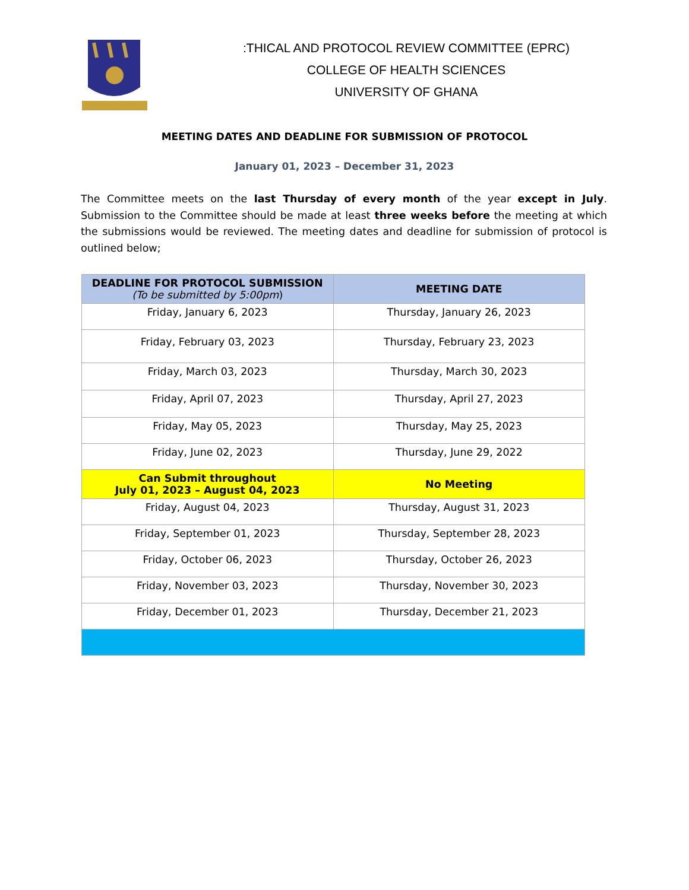:THICAL AND PROTOCOL REVIEW COMMITTEE (EPRC)
COLLEGE OF HEALTH SCIENCES
UNIVERSITY OF GHANA
MEETING DATES AND DEADLINE FOR SUBMISSION OF PROTOCOL
January 01, 2023 – December 31, 2023
The Committee meets on the last Thursday of every month of the year except in July. Submission to the Committee should be made at least three weeks before the meeting at which the submissions would be reviewed. The meeting dates and deadline for submission of protocol is outlined below;
| DEADLINE FOR PROTOCOL SUBMISSION (To be submitted by 5:00pm ) | MEETING DATE |
| --- | --- |
| Friday, January 6, 2023 | Thursday, January 26, 2023 |
| Friday, February 03, 2023 | Thursday, February 23, 2023 |
| Friday, March 03, 2023 | Thursday, March 30, 2023 |
| Friday, April 07, 2023 | Thursday, April 27, 2023 |
| Friday, May 05, 2023 | Thursday, May 25, 2023 |
| Friday, June 02, 2023 | Thursday, June 29, 2022 |
| Can Submit throughout July 01, 2023 – August 04, 2023 | No Meeting |
| Friday, August 04, 2023 | Thursday, August 31, 2023 |
| Friday, September 01, 2023 | Thursday, September 28, 2023 |
| Friday, October 06, 2023 | Thursday, October 26, 2023 |
| Friday, November 03, 2023 | Thursday, November 30, 2023 |
| Friday, December 01, 2023 | Thursday, December 21, 2023 |